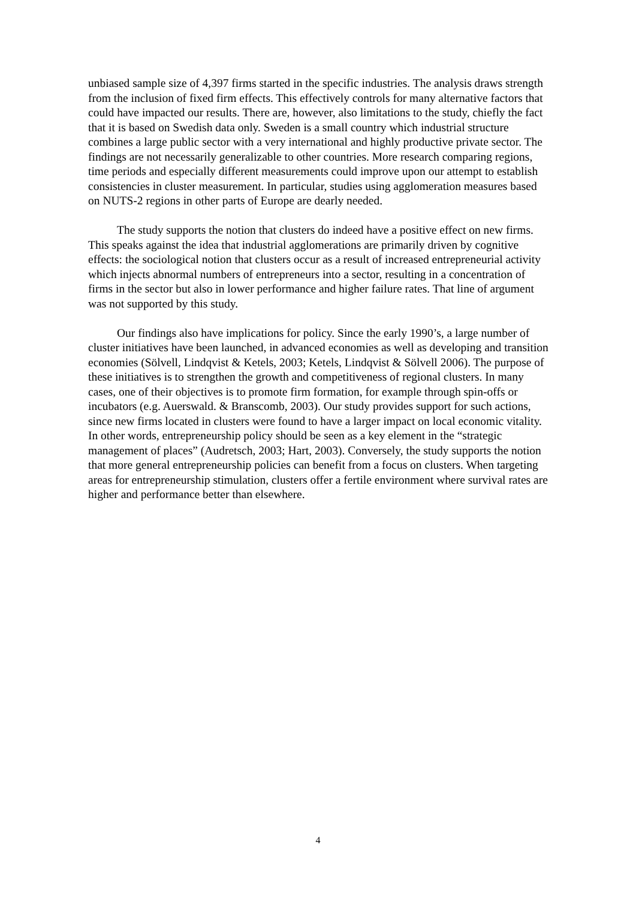unbiased sample size of 4,397 firms started in the specific industries. The analysis draws strength from the inclusion of fixed firm effects. This effectively controls for many alternative factors that could have impacted our results. There are, however, also limitations to the study, chiefly the fact that it is based on Swedish data only. Sweden is a small country which industrial structure combines a large public sector with a very international and highly productive private sector. The findings are not necessarily generalizable to other countries. More research comparing regions, time periods and especially different measurements could improve upon our attempt to establish consistencies in cluster measurement. In particular, studies using agglomeration measures based on NUTS-2 regions in other parts of Europe are dearly needed.
The study supports the notion that clusters do indeed have a positive effect on new firms. This speaks against the idea that industrial agglomerations are primarily driven by cognitive effects: the sociological notion that clusters occur as a result of increased entrepreneurial activity which injects abnormal numbers of entrepreneurs into a sector, resulting in a concentration of firms in the sector but also in lower performance and higher failure rates. That line of argument was not supported by this study.
Our findings also have implications for policy. Since the early 1990’s, a large number of cluster initiatives have been launched, in advanced economies as well as developing and transition economies (Sölvell, Lindqvist & Ketels, 2003; Ketels, Lindqvist & Sölvell 2006). The purpose of these initiatives is to strengthen the growth and competitiveness of regional clusters. In many cases, one of their objectives is to promote firm formation, for example through spin-offs or incubators (e.g. Auerswald. & Branscomb, 2003). Our study provides support for such actions, since new firms located in clusters were found to have a larger impact on local economic vitality. In other words, entrepreneurship policy should be seen as a key element in the “strategic management of places” (Audretsch, 2003; Hart, 2003). Conversely, the study supports the notion that more general entrepreneurship policies can benefit from a focus on clusters. When targeting areas for entrepreneurship stimulation, clusters offer a fertile environment where survival rates are higher and performance better than elsewhere.
4